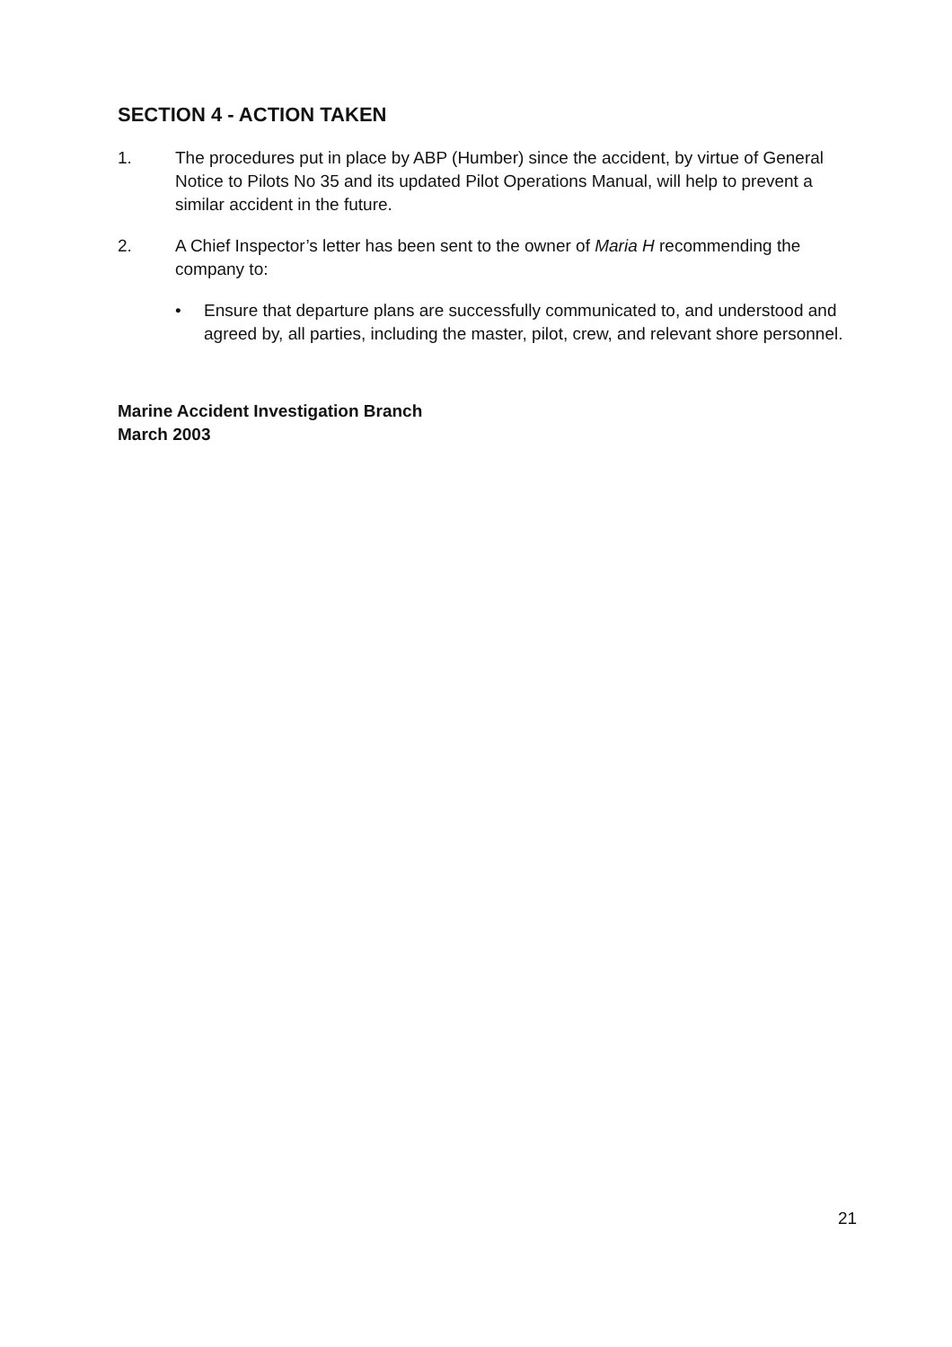SECTION 4 - ACTION TAKEN
1. The procedures put in place by ABP (Humber) since the accident, by virtue of General Notice to Pilots No 35 and its updated Pilot Operations Manual, will help to prevent a similar accident in the future.
2. A Chief Inspector’s letter has been sent to the owner of Maria H recommending the company to:
• Ensure that departure plans are successfully communicated to, and understood and agreed by, all parties, including the master, pilot, crew, and relevant shore personnel.
Marine Accident Investigation Branch
March 2003
21